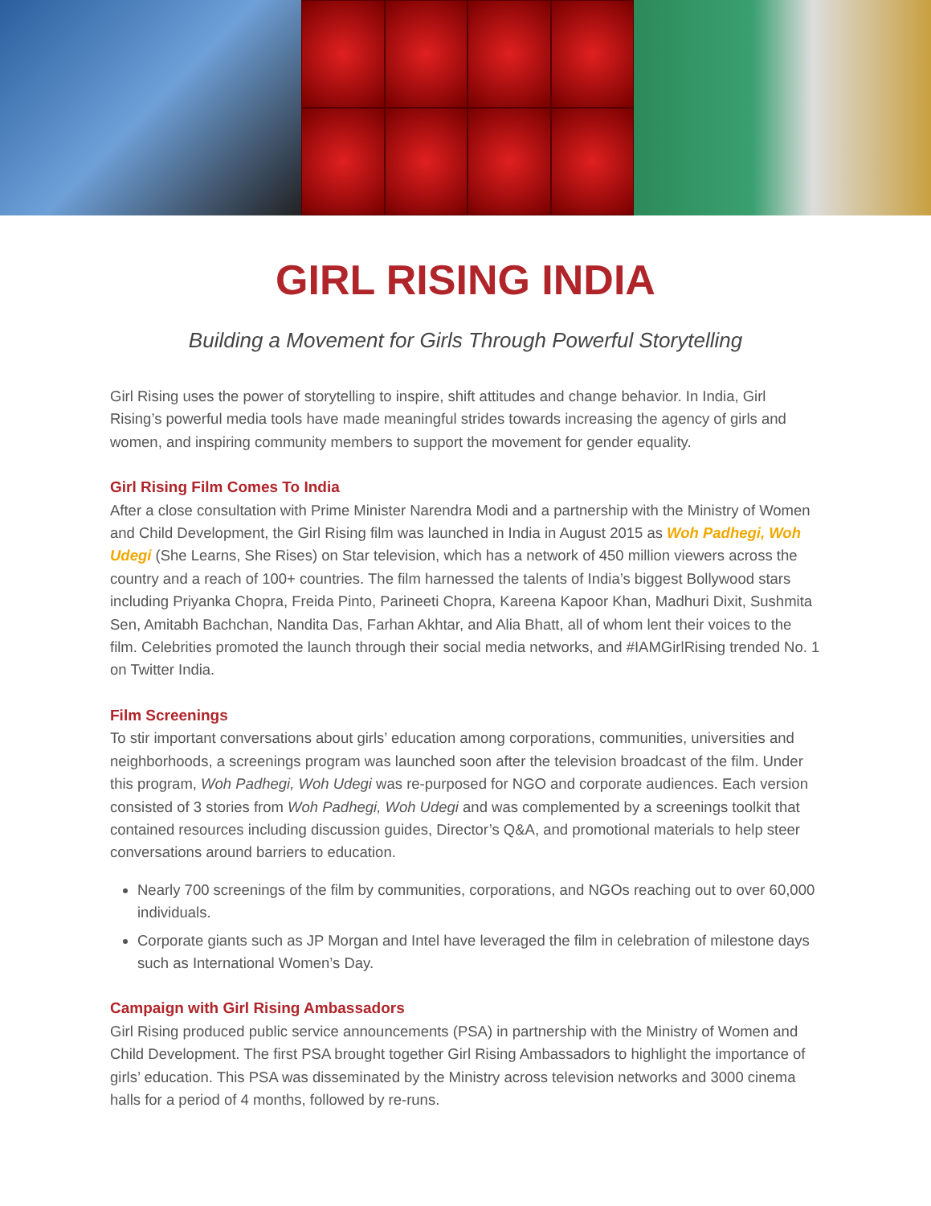GIRL RISING INDIA
Building a Movement for Girls Through Powerful Storytelling
Girl Rising uses the power of storytelling to inspire, shift attitudes and change behavior. In India, Girl Rising’s powerful media tools have made meaningful strides towards increasing the agency of girls and women, and inspiring community members to support the movement for gender equality.
Girl Rising Film Comes To India
After a close consultation with Prime Minister Narendra Modi and a partnership with the Ministry of Women and Child Development, the Girl Rising film was launched in India in August 2015 as Woh Padhegi, Woh Udegi (She Learns, She Rises) on Star television, which has a network of 450 million viewers across the country and a reach of 100+ countries. The film harnessed the talents of India’s biggest Bollywood stars including Priyanka Chopra, Freida Pinto, Parineeti Chopra, Kareena Kapoor Khan, Madhuri Dixit, Sushmita Sen, Amitabh Bachchan, Nandita Das, Farhan Akhtar, and Alia Bhatt, all of whom lent their voices to the film. Celebrities promoted the launch through their social media networks, and #IAMGirlRising trended No. 1 on Twitter India.
Film Screenings
To stir important conversations about girls’ education among corporations, communities, universities and neighborhoods, a screenings program was launched soon after the television broadcast of the film. Under this program, Woh Padhegi, Woh Udegi was re-purposed for NGO and corporate audiences. Each version consisted of 3 stories from Woh Padhegi, Woh Udegi and was complemented by a screenings toolkit that contained resources including discussion guides, Director’s Q&A, and promotional materials to help steer conversations around barriers to education.
Nearly 700 screenings of the film by communities, corporations, and NGOs reaching out to over 60,000 individuals.
Corporate giants such as JP Morgan and Intel have leveraged the film in celebration of milestone days such as International Women’s Day.
Campaign with Girl Rising Ambassadors
Girl Rising produced public service announcements (PSA) in partnership with the Ministry of Women and Child Development. The first PSA brought together Girl Rising Ambassadors to highlight the importance of girls’ education. This PSA was disseminated by the Ministry across television networks and 3000 cinema halls for a period of 4 months, followed by re-runs.